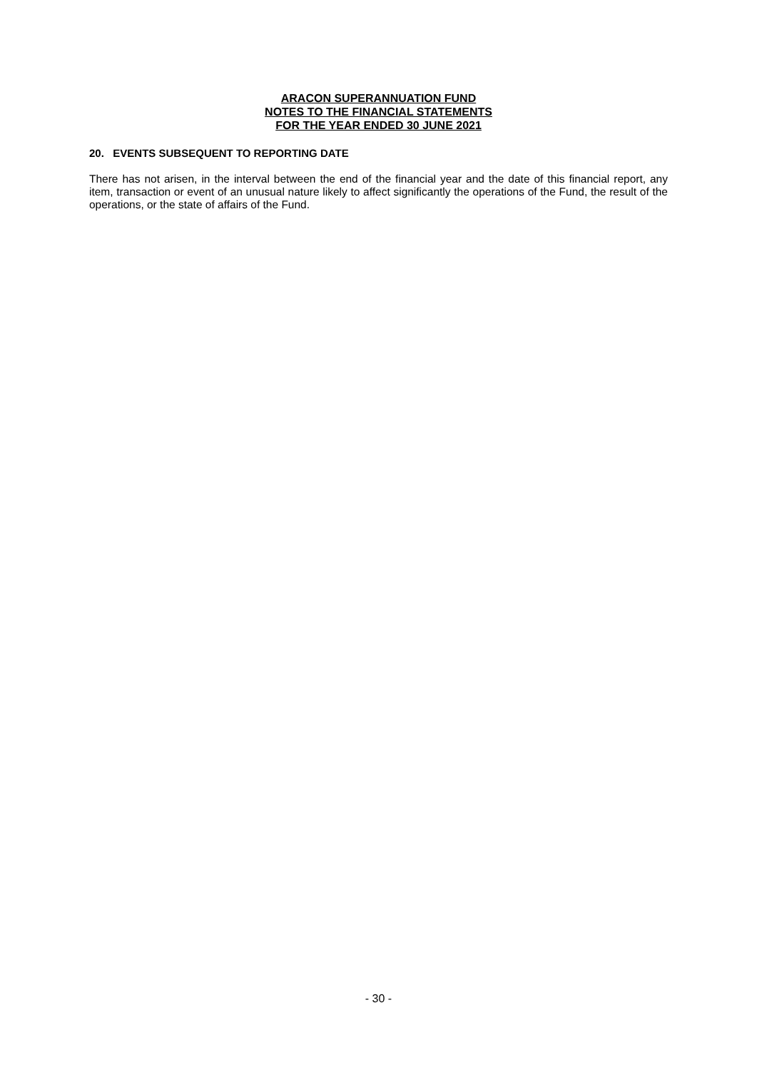ARACON SUPERANNUATION FUND
NOTES TO THE FINANCIAL STATEMENTS
FOR THE YEAR ENDED 30 JUNE 2021
20. EVENTS SUBSEQUENT TO REPORTING DATE
There has not arisen, in the interval between the end of the financial year and the date of this financial report, any item, transaction or event of an unusual nature likely to affect significantly the operations of the Fund, the result of the operations, or the state of affairs of the Fund.
- 30 -